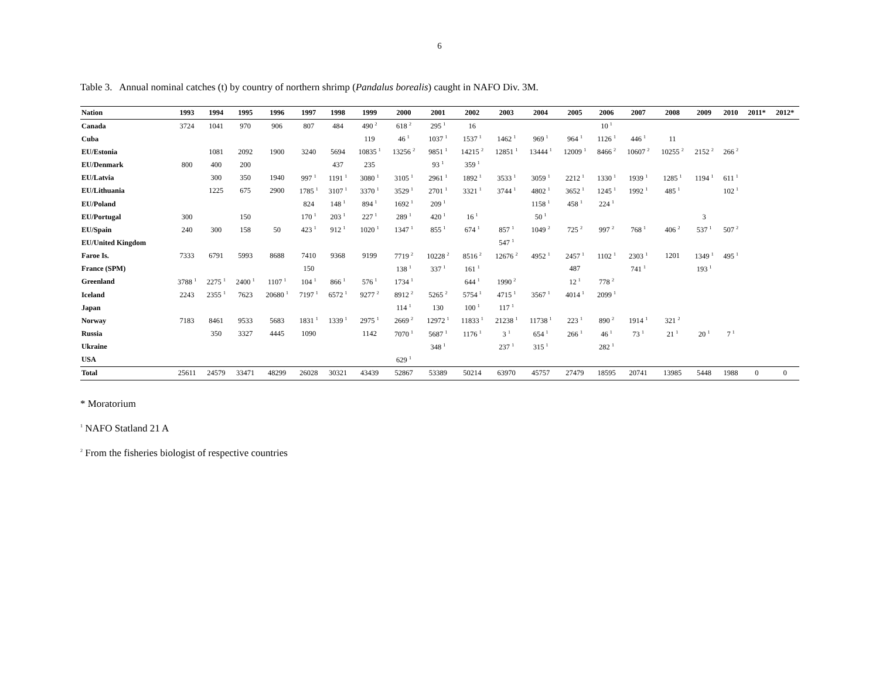6
Table 3. Annual nominal catches (t) by country of northern shrimp (Pandalus borealis) caught in NAFO Div. 3M.
| Nation | 1993 | 1994 | 1995 | 1996 | 1997 | 1998 | 1999 | 2000 | 2001 | 2002 | 2003 | 2004 | 2005 | 2006 | 2007 | 2008 | 2009 | 2010 | 2011* | 2012* |
| --- | --- | --- | --- | --- | --- | --- | --- | --- | --- | --- | --- | --- | --- | --- | --- | --- | --- | --- | --- | --- |
| Canada | 3724 | 1041 | 970 | 906 | 807 | 484 | 490 <sup>2</sup> | 618 <sup>2</sup> | 295 <sup>1</sup> | 16 | | | | 10 <sup>1</sup> | | | | | | |
| Cuba | | | | | | | 119 | 46 <sup>1</sup> | 1037 <sup>1</sup> | 1537 <sup>1</sup> | 1462 <sup>1</sup> | 969 <sup>1</sup> | 964 <sup>1</sup> | 1126 <sup>1</sup> | 446 <sup>1</sup> | 11 | | | | |
| EU/Estonia | | 1081 | 2092 | 1900 | 3240 | 5694 | 10835 <sup>1</sup> | 13256 <sup>2</sup> | 9851 <sup>1</sup> | 14215 <sup>2</sup> | 12851 <sup>1</sup> | 13444 <sup>1</sup> | 12009 <sup>1</sup> | 8466 <sup>2</sup> | 10607 <sup>2</sup> | 10255 <sup>2</sup> | 2152 <sup>2</sup> | 266 <sup>2</sup> | | |
| EU/Denmark | 800 | 400 | 200 | | | 437 | 235 | | 93 <sup>1</sup> | 359 <sup>1</sup> | | | | | | | | | | |
| EU/Latvia | | 300 | 350 | 1940 | 997 <sup>1</sup> | 1191 <sup>1</sup> | 3080 <sup>1</sup> | 3105 <sup>1</sup> | 2961 <sup>1</sup> | 1892 <sup>1</sup> | 3533 <sup>1</sup> | 3059 <sup>1</sup> | 2212 <sup>1</sup> | 1330 <sup>1</sup> | 1939 <sup>1</sup> | 1285 <sup>1</sup> | 1194 <sup>1</sup> | 611 <sup>1</sup> | | |
| EU/Lithuania | | 1225 | 675 | 2900 | 1785 <sup>1</sup> | 3107 <sup>1</sup> | 3370 <sup>1</sup> | 3529 <sup>1</sup> | 2701 <sup>1</sup> | 3321 <sup>1</sup> | 3744 <sup>1</sup> | 4802 <sup>1</sup> | 3652 <sup>1</sup> | 1245 <sup>1</sup> | 1992 <sup>1</sup> | 485 <sup>1</sup> | | 102 <sup>1</sup> | | |
| EU/Poland | | | | | 824 | 148 <sup>1</sup> | 894 <sup>1</sup> | 1692 <sup>1</sup> | 209 <sup>1</sup> | | | 1158 <sup>1</sup> | 458 <sup>1</sup> | 224 <sup>1</sup> | | | | | | |
| EU/Portugal | 300 | | 150 | | 170 <sup>1</sup> | 203 <sup>1</sup> | 227 <sup>1</sup> | 289 <sup>1</sup> | 420 <sup>1</sup> | 16 <sup>1</sup> | | 50 <sup>1</sup> | | | | | 3 | | | |
| EU/Spain | 240 | 300 | 158 | 50 | 423 <sup>1</sup> | 912 <sup>1</sup> | 1020 <sup>1</sup> | 1347 <sup>1</sup> | 855 <sup>1</sup> | 674 <sup>1</sup> | 857 <sup>1</sup> | 1049 <sup>2</sup> | 725 <sup>2</sup> | 997 <sup>2</sup> | 768 <sup>1</sup> | 406 <sup>2</sup> | 537 <sup>1</sup> | 507 <sup>2</sup> | | |
| EU/United Kingdom | | | | | | | | | | | 547 <sup>1</sup> | | | | | | | | | |
| Faroe Is. | 7333 | 6791 | 5993 | 8688 | 7410 | 9368 | 9199 | 7719 <sup>2</sup> | 10228 <sup>2</sup> | 8516 <sup>2</sup> | 12676 <sup>2</sup> | 4952 <sup>1</sup> | 2457 <sup>1</sup> | 1102 <sup>1</sup> | 2303 <sup>1</sup> | 1201 | 1349 <sup>1</sup> | 495 <sup>1</sup> | | |
| France (SPM) | | | | | 150 | | | 138 <sup>1</sup> | 337 <sup>1</sup> | 161 <sup>1</sup> | | | 487 | | 741 <sup>1</sup> | | 193 <sup>1</sup> | | | |
| Greenland | 3788 <sup>1</sup> | 2275 <sup>1</sup> | 2400 <sup>1</sup> | 1107 <sup>1</sup> | 104 <sup>1</sup> | 866 <sup>1</sup> | 576 <sup>1</sup> | 1734 <sup>1</sup> | | 644 <sup>1</sup> | 1990 <sup>2</sup> | | 12 <sup>1</sup> | 778 <sup>2</sup> | | | | | | |
| Iceland | 2243 | 2355 <sup>1</sup> | 7623 | 20680 <sup>1</sup> | 7197 <sup>1</sup> | 6572 <sup>1</sup> | 9277 <sup>2</sup> | 8912 <sup>2</sup> | 5265 <sup>2</sup> | 5754 <sup>1</sup> | 4715 <sup>1</sup> | 3567 <sup>1</sup> | 4014 <sup>1</sup> | 2099 <sup>1</sup> | | | | | | |
| Japan | | | | | | | | 114 <sup>1</sup> | 130 | 100 <sup>1</sup> | 117 <sup>1</sup> | | | | | | | | | |
| Norway | 7183 | 8461 | 9533 | 5683 | 1831 <sup>1</sup> | 1339 <sup>1</sup> | 2975 <sup>1</sup> | 2669 <sup>2</sup> | 12972 <sup>1</sup> | 11833 <sup>1</sup> | 21238 <sup>1</sup> | 11738 <sup>1</sup> | 223 <sup>1</sup> | 890 <sup>2</sup> | 1914 <sup>1</sup> | 321 <sup>2</sup> | | | | |
| Russia | | 350 | 3327 | 4445 | 1090 | | 1142 | 7070 <sup>1</sup> | 5687 <sup>1</sup> | 1176 <sup>1</sup> | 3 <sup>1</sup> | 654 <sup>1</sup> | 266 <sup>1</sup> | 46 <sup>1</sup> | 73 <sup>1</sup> | 21 <sup>1</sup> | 20 <sup>1</sup> | 7 <sup>1</sup> | | |
| Ukraine | | | | | | | | | 348 <sup>1</sup> | | 237 <sup>1</sup> | 315 <sup>1</sup> | | 282 <sup>1</sup> | | | | | | |
| USA | | | | | | | | 629 <sup>1</sup> | | | | | | | | | | | | |
| Total | 25611 | 24579 | 33471 | 48299 | 26028 | 30321 | 43439 | 52867 | 53389 | 50214 | 63970 | 45757 | 27479 | 18595 | 20741 | 13985 | 5448 | 1988 | 0 | 0 |
* Moratorium
<sup>1</sup> NAFO Statland 21 A
<sup>2</sup> From the fisheries biologist of respective countries